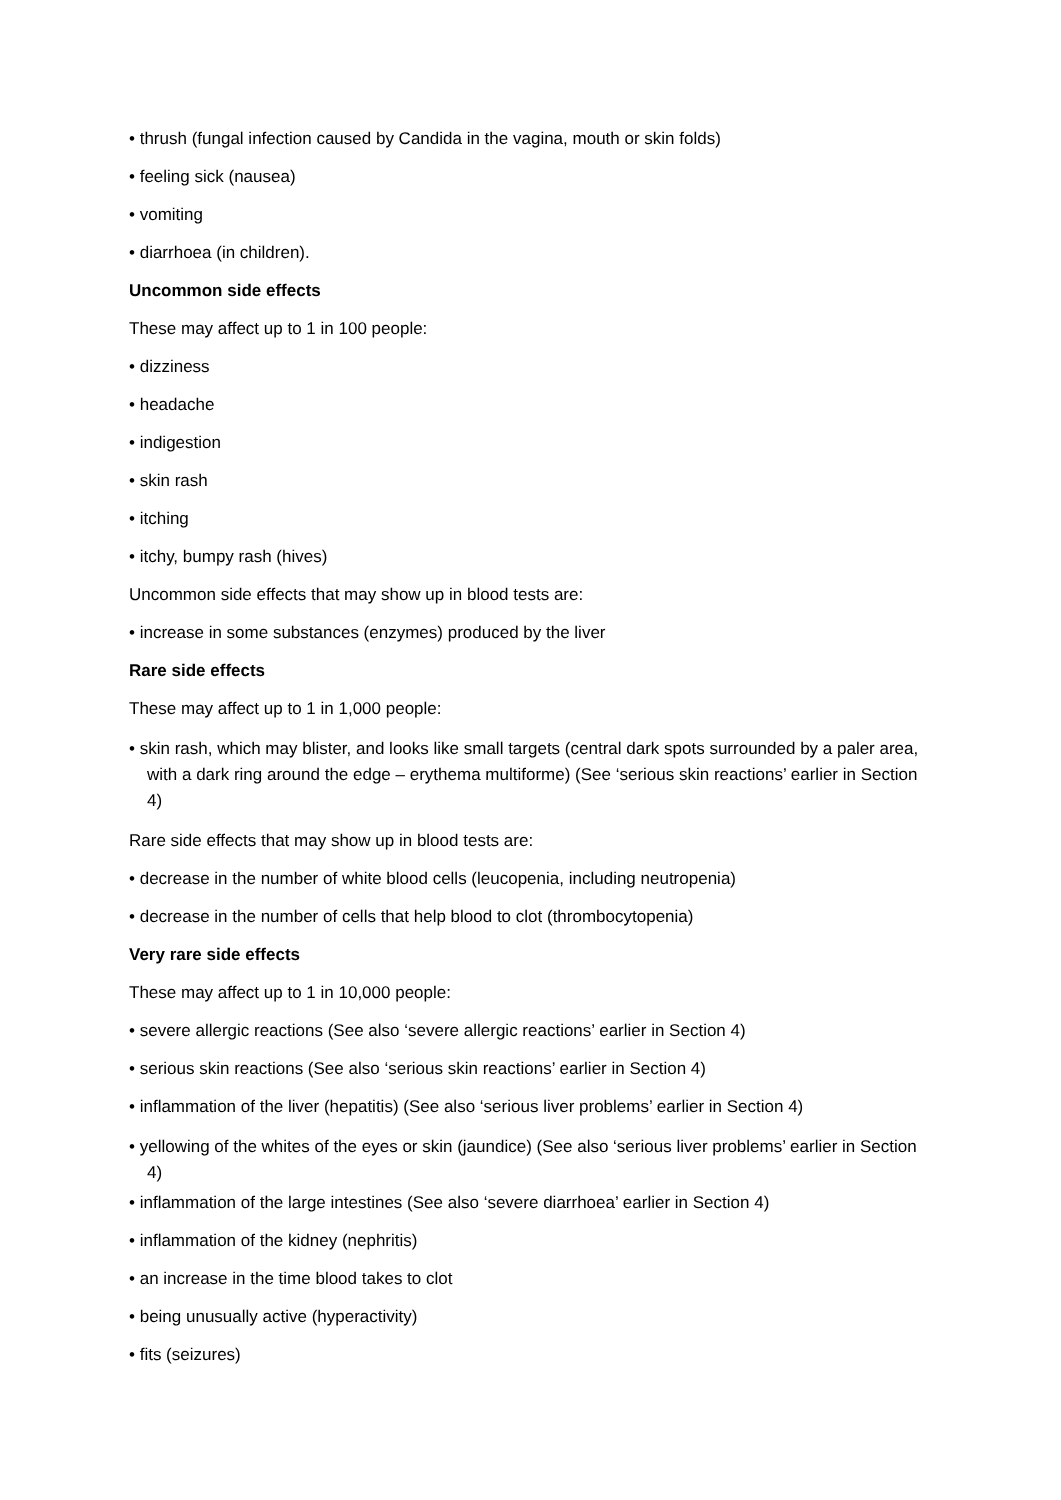• thrush (fungal infection caused by Candida in the vagina, mouth or skin folds)
• feeling sick (nausea)
• vomiting
• diarrhoea (in children).
Uncommon side effects
These may affect up to 1 in 100 people:
• dizziness
• headache
• indigestion
• skin rash
• itching
• itchy, bumpy rash (hives)
Uncommon side effects that may show up in blood tests are:
• increase in some substances (enzymes) produced by the liver
Rare side effects
These may affect up to 1 in 1,000 people:
• skin rash, which may blister, and looks like small targets (central dark spots surrounded by a paler area, with a dark ring around the edge – erythema multiforme) (See ‘serious skin reactions’ earlier in Section 4)
Rare side effects that may show up in blood tests are:
• decrease in the number of white blood cells (leucopenia, including neutropenia)
• decrease in the number of cells that help blood to clot (thrombocytopenia)
Very rare side effects
These may affect up to 1 in 10,000 people:
• severe allergic reactions (See also ‘severe allergic reactions’ earlier in Section 4)
• serious skin reactions (See also ‘serious skin reactions’ earlier in Section 4)
• inflammation of the liver (hepatitis) (See also ‘serious liver problems’ earlier in Section 4)
• yellowing of the whites of the eyes or skin (jaundice) (See also ‘serious liver problems’ earlier in Section 4)
• inflammation of the large intestines (See also ‘severe diarrhoea’ earlier in Section 4)
• inflammation of the kidney (nephritis)
• an increase in the time blood takes to clot
• being unusually active (hyperactivity)
• fits (seizures)